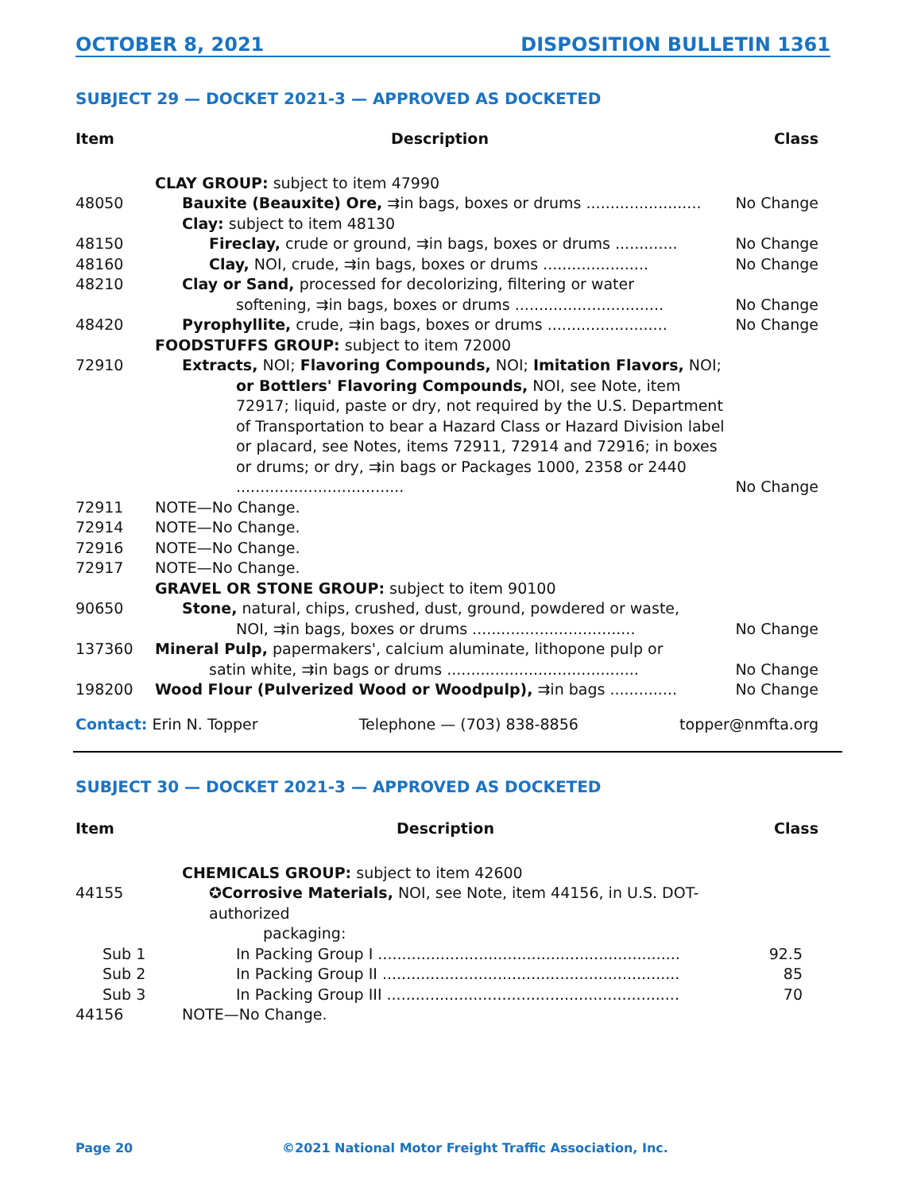OCTOBER 8, 2021 DISPOSITION BULLETIN 1361
SUBJECT 29 — DOCKET 2021-3 — APPROVED AS DOCKETED
| Item | Description | Class |
| --- | --- | --- |
| | CLAY GROUP: subject to item 47990 | |
| 48050 | Bauxite (Beauxite) Ore, ⇉in bags, boxes or drums ........................ | No Change |
| | Clay: subject to item 48130 | |
| 48150 | Fireclay, crude or ground, ⇉in bags, boxes or drums ............. | No Change |
| 48160 | Clay, NOI, crude, ⇉in bags, boxes or drums ...................... | No Change |
| 48210 | Clay or Sand, processed for decolorizing, filtering or water softening, ⇉in bags, boxes or drums ............................... | No Change |
| 48420 | Pyrophyllite, crude, ⇉in bags, boxes or drums ......................... | No Change |
| | FOODSTUFFS GROUP: subject to item 72000 | |
| 72910 | Extracts, NOI; Flavoring Compounds, NOI; Imitation Flavors, NOI; or Bottlers' Flavoring Compounds, NOI, see Note, item 72917; liquid, paste or dry, not required by the U.S. Department of Transportation to bear a Hazard Class or Hazard Division label or placard, see Notes, items 72911, 72914 and 72916; in boxes or drums; or dry, ⇉in bags or Packages 1000, 2358 or 2440 ................................... | No Change |
| 72911 | NOTE—No Change. | |
| 72914 | NOTE—No Change. | |
| 72916 | NOTE—No Change. | |
| 72917 | NOTE—No Change. | |
| | GRAVEL OR STONE GROUP: subject to item 90100 | |
| 90650 | Stone, natural, chips, crushed, dust, ground, powdered or waste, NOI, ⇉in bags, boxes or drums .................................. | No Change |
| 137360 | Mineral Pulp, papermakers', calcium aluminate, lithopone pulp or satin white, ⇉in bags or drums ........................................ | No Change |
| 198200 | Wood Flour (Pulverized Wood or Woodpulp), ⇉in bags .............. | No Change |
Contact: Erin N. Topper Telephone — (703) 838-8856 topper@nmfta.org
SUBJECT 30 — DOCKET 2021-3 — APPROVED AS DOCKETED
| Item | Description | Class |
| --- | --- | --- |
| | CHEMICALS GROUP: subject to item 42600 | |
| 44155 | ✪Corrosive Materials, NOI, see Note, item 44156, in U.S. DOT-authorized packaging: | |
| Sub 1 | In Packing Group I ............................................................... | 92.5 |
| Sub 2 | In Packing Group II .............................................................. | 85 |
| Sub 3 | In Packing Group III ............................................................. | 70 |
| 44156 | NOTE—No Change. | |
Page 20
©2021 National Motor Freight Traffic Association, Inc.